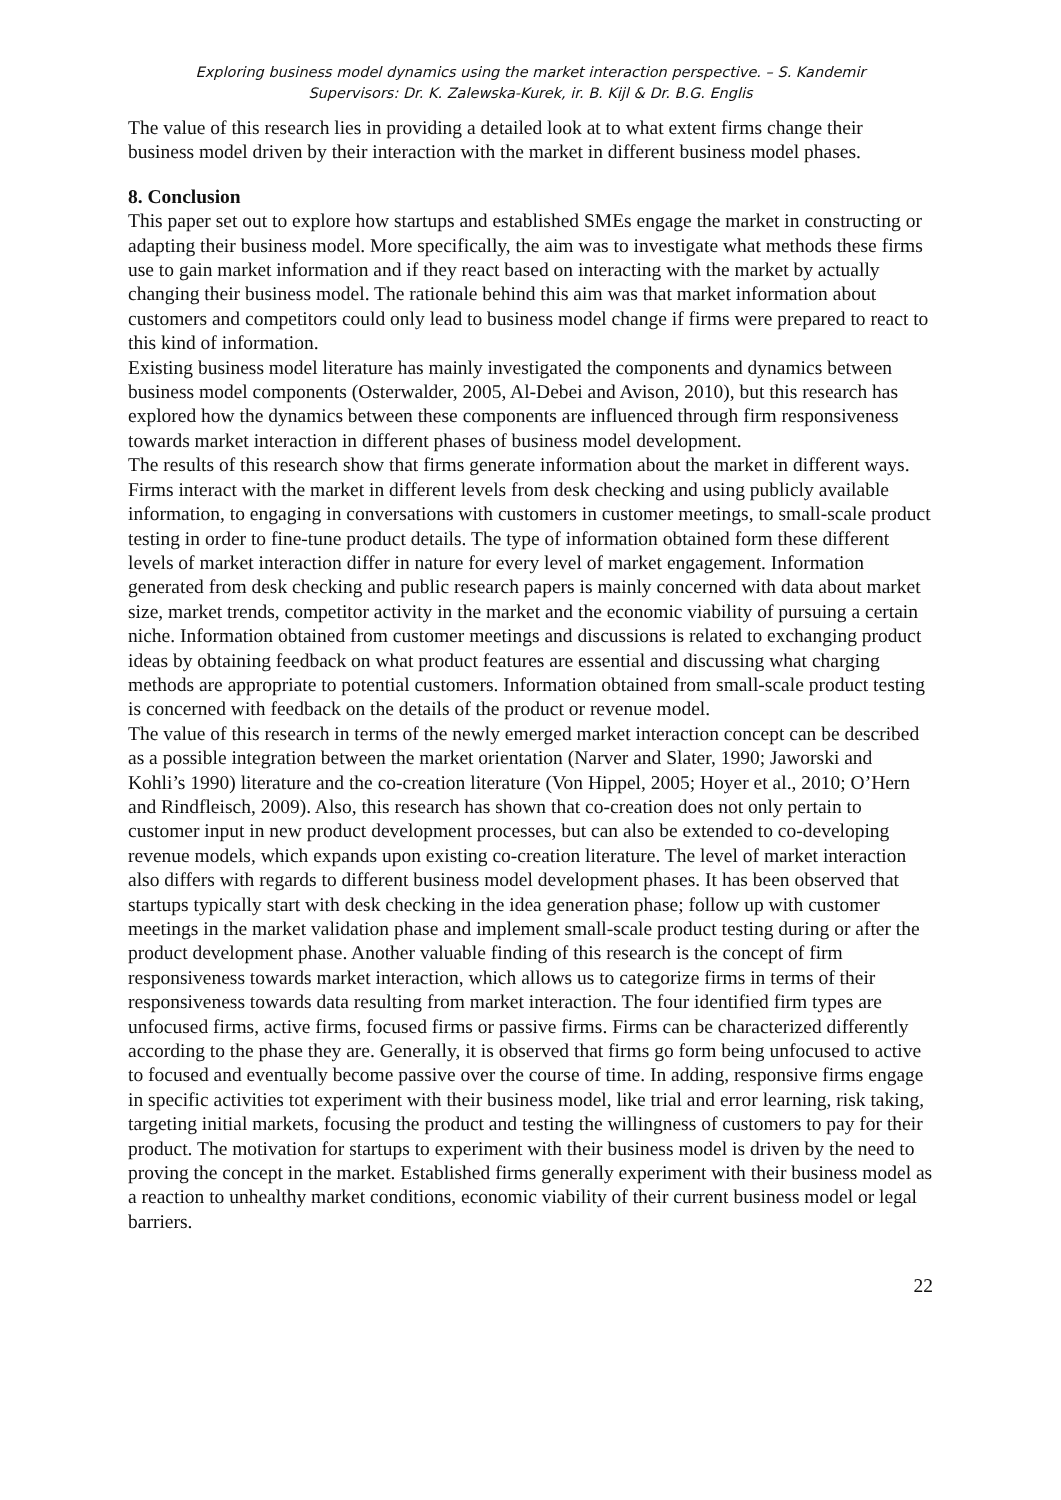Exploring business model dynamics using the market interaction perspective. – S. Kandemir
Supervisors: Dr. K. Zalewska-Kurek, ir. B. Kijl & Dr. B.G. Englis
The value of this research lies in providing a detailed look at to what extent firms change their business model driven by their interaction with the market in different business model phases.
8. Conclusion
This paper set out to explore how startups and established SMEs engage the market in constructing or adapting their business model. More specifically, the aim was to investigate what methods these firms use to gain market information and if they react based on interacting with the market by actually changing their business model. The rationale behind this aim was that market information about customers and competitors could only lead to business model change if firms were prepared to react to this kind of information.
Existing business model literature has mainly investigated the components and dynamics between business model components (Osterwalder, 2005, Al-Debei and Avison, 2010), but this research has explored how the dynamics between these components are influenced through firm responsiveness towards market interaction in different phases of business model development.
The results of this research show that firms generate information about the market in different ways. Firms interact with the market in different levels from desk checking and using publicly available information, to engaging in conversations with customers in customer meetings, to small-scale product testing in order to fine-tune product details. The type of information obtained form these different levels of market interaction differ in nature for every level of market engagement. Information generated from desk checking and public research papers is mainly concerned with data about market size, market trends, competitor activity in the market and the economic viability of pursuing a certain niche. Information obtained from customer meetings and discussions is related to exchanging product ideas by obtaining feedback on what product features are essential and discussing what charging methods are appropriate to potential customers. Information obtained from small-scale product testing is concerned with feedback on the details of the product or revenue model.
The value of this research in terms of the newly emerged market interaction concept can be described as a possible integration between the market orientation (Narver and Slater, 1990; Jaworski and Kohli’s 1990) literature and the co-creation literature (Von Hippel, 2005; Hoyer et al., 2010; O’Hern and Rindfleisch, 2009). Also, this research has shown that co-creation does not only pertain to customer input in new product development processes, but can also be extended to co-developing revenue models, which expands upon existing co-creation literature. The level of market interaction also differs with regards to different business model development phases. It has been observed that startups typically start with desk checking in the idea generation phase; follow up with customer meetings in the market validation phase and implement small-scale product testing during or after the product development phase. Another valuable finding of this research is the concept of firm responsiveness towards market interaction, which allows us to categorize firms in terms of their responsiveness towards data resulting from market interaction. The four identified firm types are unfocused firms, active firms, focused firms or passive firms. Firms can be characterized differently according to the phase they are. Generally, it is observed that firms go form being unfocused to active to focused and eventually become passive over the course of time. In adding, responsive firms engage in specific activities tot experiment with their business model, like trial and error learning, risk taking, targeting initial markets, focusing the product and testing the willingness of customers to pay for their product. The motivation for startups to experiment with their business model is driven by the need to proving the concept in the market. Established firms generally experiment with their business model as a reaction to unhealthy market conditions, economic viability of their current business model or legal barriers.
22